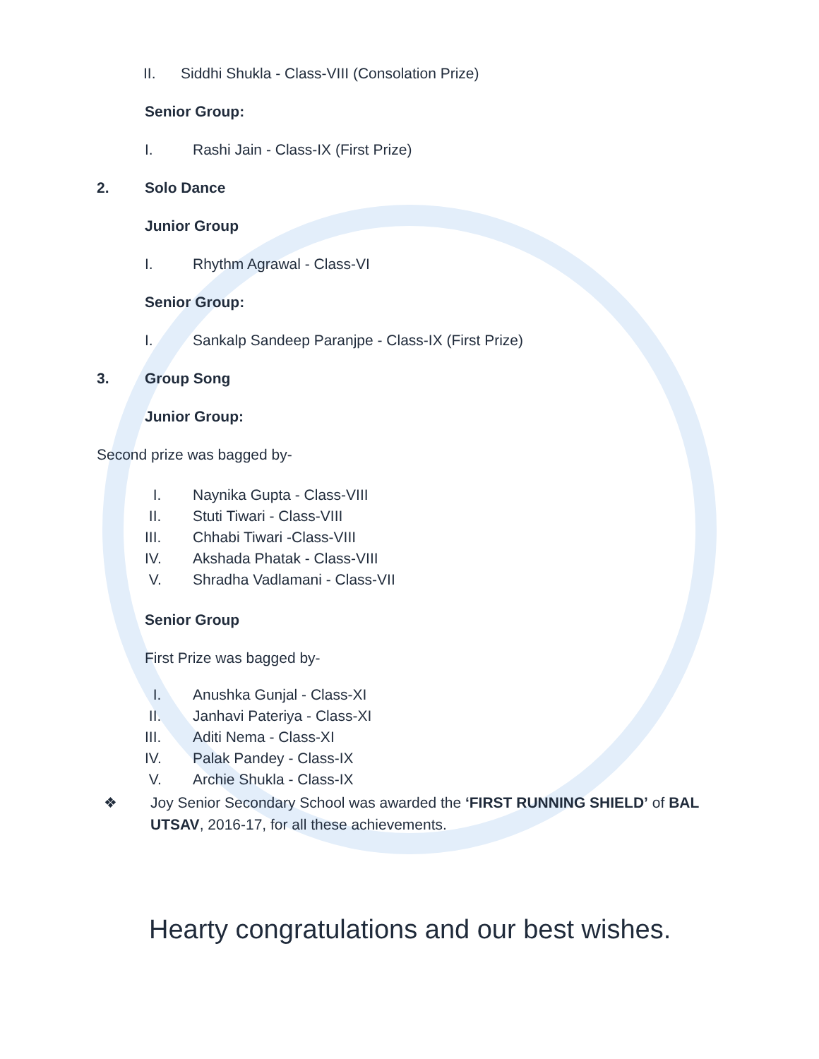II. Siddhi Shukla - Class-VIII (Consolation Prize)
Senior Group:
I. Rashi Jain - Class-IX (First Prize)
2. Solo Dance
Junior Group
I. Rhythm Agrawal - Class-VI
Senior Group:
I. Sankalp Sandeep Paranjpe - Class-IX (First Prize)
3. Group Song
Junior Group:
Second prize was bagged by-
I. Naynika Gupta - Class-VIII
II. Stuti Tiwari - Class-VIII
III. Chhabi Tiwari -Class-VIII
IV. Akshada Phatak - Class-VIII
V. Shradha Vadlamani - Class-VII
Senior Group
First Prize was bagged by-
I. Anushka Gunjal - Class-XI
II. Janhavi Pateriya - Class-XI
III. Aditi Nema - Class-XI
IV. Palak Pandey - Class-IX
V. Archie Shukla - Class-IX
❖ Joy Senior Secondary School was awarded the ‘FIRST RUNNING SHIELD’ of BAL UTSAV, 2016-17, for all these achievements.
Hearty congratulations and our best wishes.